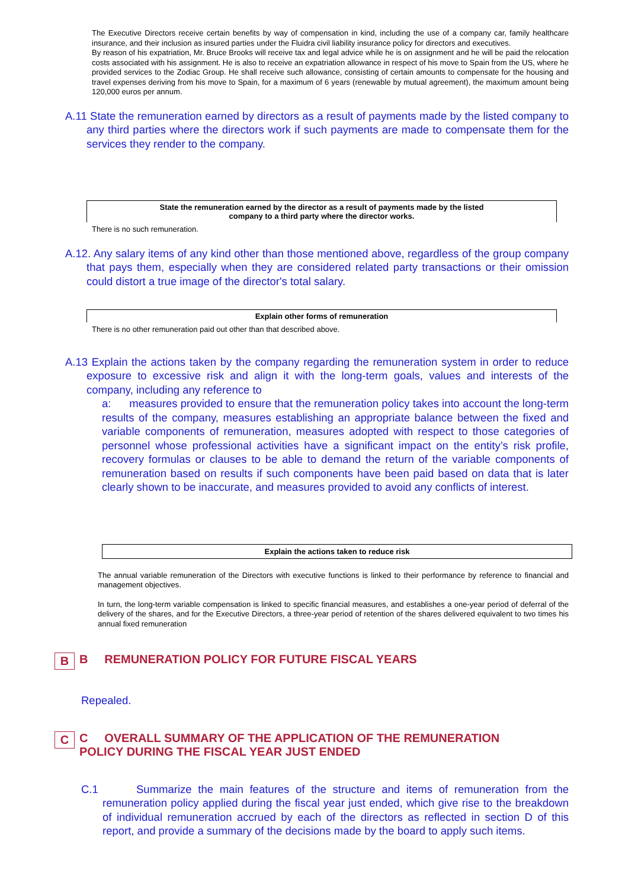The Executive Directors receive certain benefits by way of compensation in kind, including the use of a company car, family healthcare insurance, and their inclusion as insured parties under the Fluidra civil liability insurance policy for directors and executives.
By reason of his expatriation, Mr. Bruce Brooks will receive tax and legal advice while he is on assignment and he will be paid the relocation costs associated with his assignment. He is also to receive an expatriation allowance in respect of his move to Spain from the US, where he provided services to the Zodiac Group. He shall receive such allowance, consisting of certain amounts to compensate for the housing and travel expenses deriving from his move to Spain, for a maximum of 6 years (renewable by mutual agreement), the maximum amount being 120,000 euros per annum.
A.11 State the remuneration earned by directors as a result of payments made by the listed company to any third parties where the directors work if such payments are made to compensate them for the services they render to the company.
State the remuneration earned by the director as a result of payments made by the listed
company to a third party where the director works.
There is no such remuneration.
A.12. Any salary items of any kind other than those mentioned above, regardless of the group company that pays them, especially when they are considered related party transactions or their omission could distort a true image of the director's total salary.
Explain other forms of remuneration
There is no other remuneration paid out other than that described above.
A.13 Explain the actions taken by the company regarding the remuneration system in order to reduce exposure to excessive risk and align it with the long-term goals, values and interests of the company, including any reference to
a: measures provided to ensure that the remuneration policy takes into account the long-term results of the company, measures establishing an appropriate balance between the fixed and variable components of remuneration, measures adopted with respect to those categories of personnel whose professional activities have a significant impact on the entity’s risk profile, recovery formulas or clauses to be able to demand the return of the variable components of remuneration based on results if such components have been paid based on data that is later clearly shown to be inaccurate, and measures provided to avoid any conflicts of interest.
Explain the actions taken to reduce risk
The annual variable remuneration of the Directors with executive functions is linked to their performance by reference to financial and management objectives.
In turn, the long-term variable compensation is linked to specific financial measures, and establishes a one-year period of deferral of the delivery of the shares, and for the Executive Directors, a three-year period of retention of the shares delivered equivalent to two times his annual fixed remuneration
B B REMUNERATION POLICY FOR FUTURE FISCAL YEARS
Repealed.
C C OVERALL SUMMARY OF THE APPLICATION OF THE REMUNERATION
POLICY DURING THE FISCAL YEAR JUST ENDED
C.1 Summarize the main features of the structure and items of remuneration from the remuneration policy applied during the fiscal year just ended, which give rise to the breakdown of individual remuneration accrued by each of the directors as reflected in section D of this report, and provide a summary of the decisions made by the board to apply such items.